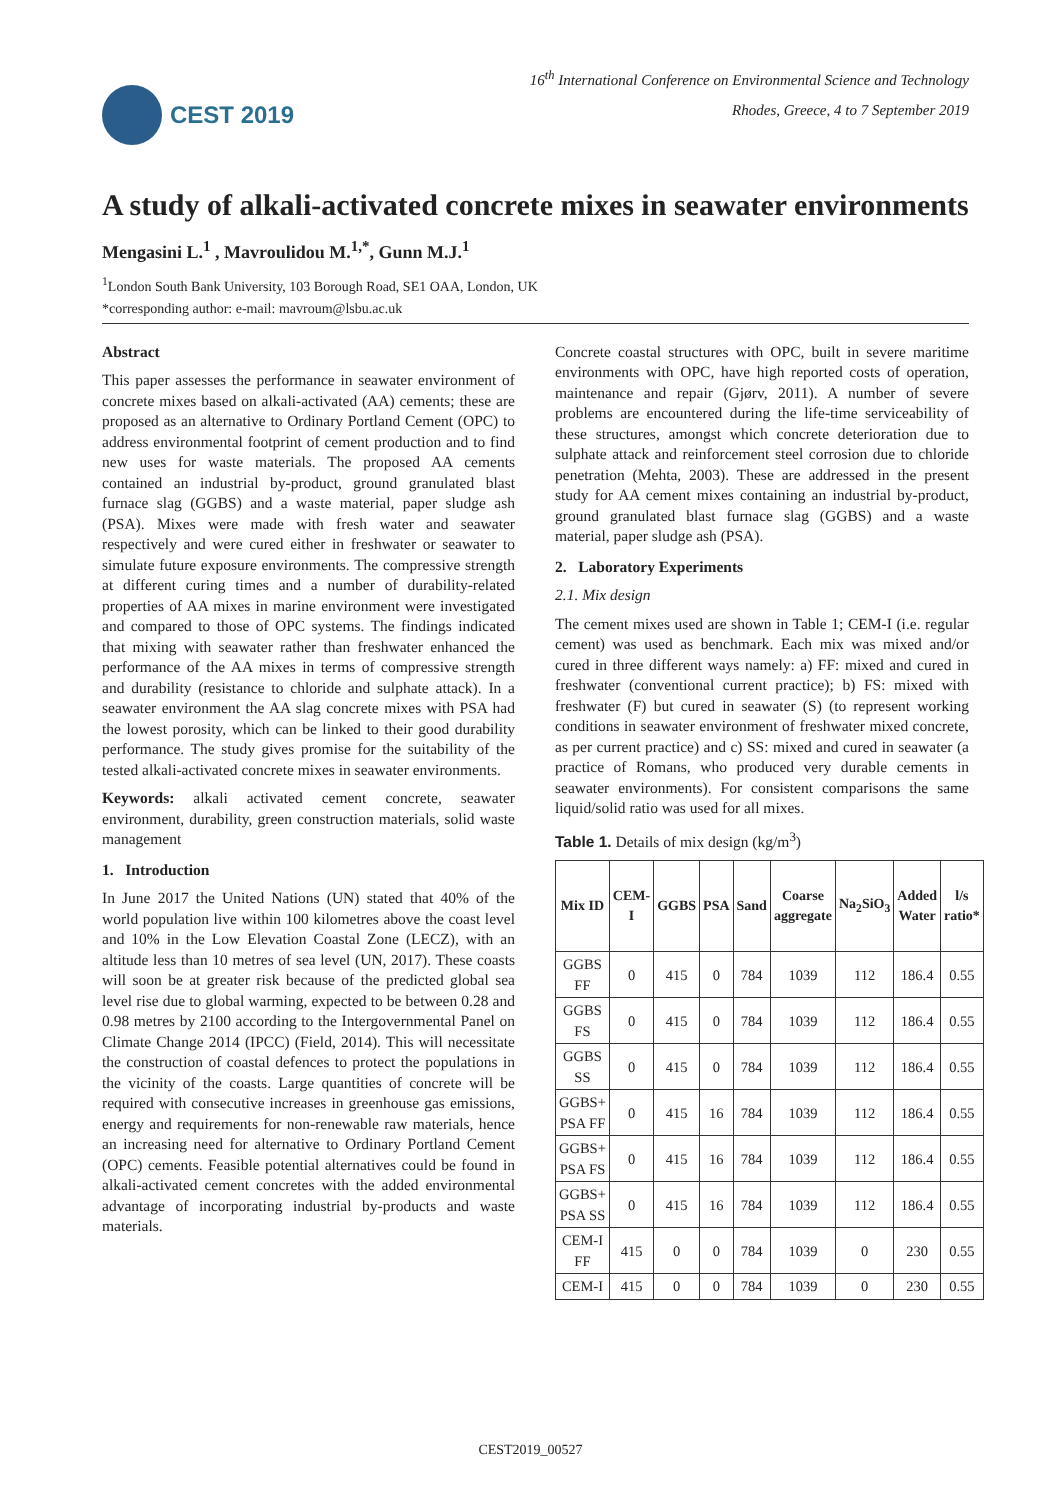CEST 2019
16<sup>th</sup> International Conference on Environmental Science and Technology
Rhodes, Greece, 4 to 7 September 2019
A study of alkali-activated concrete mixes in seawater environments
Mengasini L.<sup>1</sup> , Mavroulidou M.<sup>1,*</sup>, Gunn M.J.<sup>1</sup>
<sup>1</sup> London South Bank University, 103 Borough Road, SE1 OAA, London, UK
*corresponding author: e-mail: mavroum@lsbu.ac.uk
Abstract
This paper assesses the performance in seawater environment of concrete mixes based on alkali-activated (AA) cements; these are proposed as an alternative to Ordinary Portland Cement (OPC) to address environmental footprint of cement production and to find new uses for waste materials. The proposed AA cements contained an industrial by-product, ground granulated blast furnace slag (GGBS) and a waste material, paper sludge ash (PSA). Mixes were made with fresh water and seawater respectively and were cured either in freshwater or seawater to simulate future exposure environments. The compressive strength at different curing times and a number of durability-related properties of AA mixes in marine environment were investigated and compared to those of OPC systems. The findings indicated that mixing with seawater rather than freshwater enhanced the performance of the AA mixes in terms of compressive strength and durability (resistance to chloride and sulphate attack). In a seawater environment the AA slag concrete mixes with PSA had the lowest porosity, which can be linked to their good durability performance. The study gives promise for the suitability of the tested alkali-activated concrete mixes in seawater environments.
Keywords: alkali activated cement concrete, seawater environment, durability, green construction materials, solid waste management
1. Introduction
In June 2017 the United Nations (UN) stated that 40% of the world population live within 100 kilometres above the coast level and 10% in the Low Elevation Coastal Zone (LECZ), with an altitude less than 10 metres of sea level (UN, 2017). These coasts will soon be at greater risk because of the predicted global sea level rise due to global warming, expected to be between 0.28 and 0.98 metres by 2100 according to the Intergovernmental Panel on Climate Change 2014 (IPCC) (Field, 2014). This will necessitate the construction of coastal defences to protect the populations in the vicinity of the coasts. Large quantities of concrete will be required with consecutive increases in greenhouse gas emissions, energy and requirements for non-renewable raw materials, hence an increasing need for alternative to Ordinary Portland Cement (OPC) cements. Feasible potential alternatives could be found in alkali-activated cement concretes with the added environmental advantage of incorporating industrial by-products and waste materials.
Concrete coastal structures with OPC, built in severe maritime environments with OPC, have high reported costs of operation, maintenance and repair (Gjørv, 2011). A number of severe problems are encountered during the life-time serviceability of these structures, amongst which concrete deterioration due to sulphate attack and reinforcement steel corrosion due to chloride penetration (Mehta, 2003). These are addressed in the present study for AA cement mixes containing an industrial by-product, ground granulated blast furnace slag (GGBS) and a waste material, paper sludge ash (PSA).
2. Laboratory Experiments
2.1. Mix design
The cement mixes used are shown in Table 1; CEM-I (i.e. regular cement) was used as benchmark. Each mix was mixed and/or cured in three different ways namely: a) FF: mixed and cured in freshwater (conventional current practice); b) FS: mixed with freshwater (F) but cured in seawater (S) (to represent working conditions in seawater environment of freshwater mixed concrete, as per current practice) and c) SS: mixed and cured in seawater (a practice of Romans, who produced very durable cements in seawater environments). For consistent comparisons the same liquid/solid ratio was used for all mixes.
Table 1. Details of mix design (kg/m<sup>3</sup>)
| Mix ID | CEM-I | GGBS | PSA | Sand | Coarse aggregate | Na<sub>2</sub>SiO<sub>3</sub> | Added Water | l/s ratio* |
| --- | --- | --- | --- | --- | --- | --- | --- | --- |
| GGBS FF | 0 | 415 | 0 | 784 | 1039 | 112 | 186.4 | 0.55 |
| GGBS FS | 0 | 415 | 0 | 784 | 1039 | 112 | 186.4 | 0.55 |
| GGBS SS | 0 | 415 | 0 | 784 | 1039 | 112 | 186.4 | 0.55 |
| GGBS+ PSA FF | 0 | 415 | 16 | 784 | 1039 | 112 | 186.4 | 0.55 |
| GGBS+ PSA FS | 0 | 415 | 16 | 784 | 1039 | 112 | 186.4 | 0.55 |
| GGBS+ PSA SS | 0 | 415 | 16 | 784 | 1039 | 112 | 186.4 | 0.55 |
| CEM-I FF | 415 | 0 | 0 | 784 | 1039 | 0 | 230 | 0.55 |
| CEM-I | 415 | 0 | 0 | 784 | 1039 | 0 | 230 | 0.55 |
CEST2019_00527